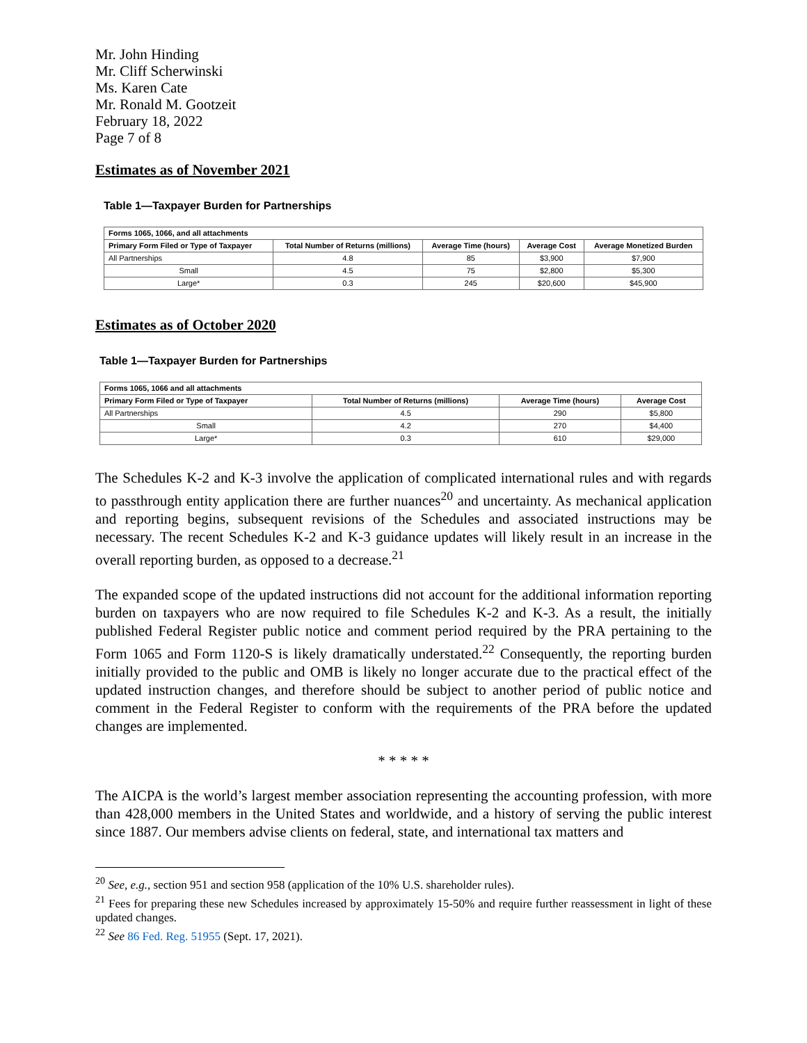Mr. John Hinding
Mr. Cliff Scherwinski
Ms. Karen Cate
Mr. Ronald M. Gootzeit
February 18, 2022
Page 7 of 8
Estimates as of November 2021
Table 1—Taxpayer Burden for Partnerships
| Forms 1065, 1066, and all attachments | | | | |
| --- | --- | --- | --- | --- |
| Primary Form Filed or Type of Taxpayer | Total Number of Returns (millions) | Average Time (hours) | Average Cost | Average Monetized Burden |
| All Partnerships | 4.8 | 85 | $3,900 | $7,900 |
| Small | 4.5 | 75 | $2,800 | $5,300 |
| Large* | 0.3 | 245 | $20,600 | $45,900 |
Estimates as of October 2020
Table 1—Taxpayer Burden for Partnerships
| Forms 1065, 1066 and all attachments | | | |
| --- | --- | --- | --- |
| Primary Form Filed or Type of Taxpayer | Total Number of Returns (millions) | Average Time (hours) | Average Cost |
| All Partnerships | 4.5 | 290 | $5,800 |
| Small | 4.2 | 270 | $4,400 |
| Large* | 0.3 | 610 | $29,000 |
The Schedules K-2 and K-3 involve the application of complicated international rules and with regards to passthrough entity application there are further nuances<sup>20</sup> and uncertainty. As mechanical application and reporting begins, subsequent revisions of the Schedules and associated instructions may be necessary. The recent Schedules K-2 and K-3 guidance updates will likely result in an increase in the overall reporting burden, as opposed to a decrease.<sup>21</sup>
The expanded scope of the updated instructions did not account for the additional information reporting burden on taxpayers who are now required to file Schedules K-2 and K-3. As a result, the initially published Federal Register public notice and comment period required by the PRA pertaining to the Form 1065 and Form 1120-S is likely dramatically understated.<sup>22</sup> Consequently, the reporting burden initially provided to the public and OMB is likely no longer accurate due to the practical effect of the updated instruction changes, and therefore should be subject to another period of public notice and comment in the Federal Register to conform with the requirements of the PRA before the updated changes are implemented.
* * * * *
The AICPA is the world’s largest member association representing the accounting profession, with more than 428,000 members in the United States and worldwide, and a history of serving the public interest since 1887. Our members advise clients on federal, state, and international tax matters and
<sup>20</sup> See, e.g., section 951 and section 958 (application of the 10% U.S. shareholder rules).
<sup>21</sup> Fees for preparing these new Schedules increased by approximately 15-50% and require further reassessment in light of these updated changes.
<sup>22</sup> See 86 Fed. Reg. 51955 (Sept. 17, 2021).